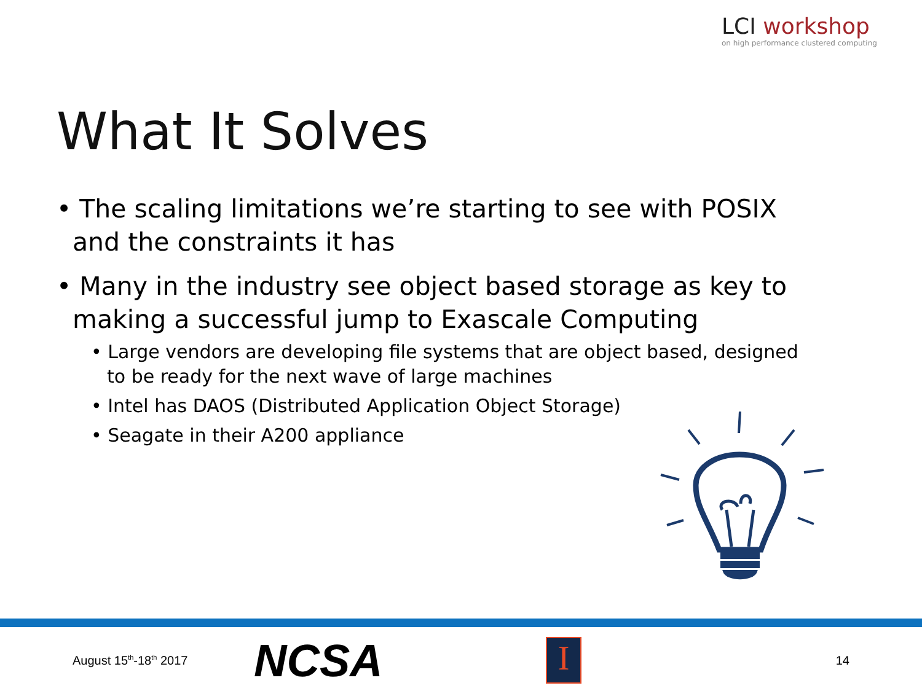LCI workshop
on high performance clustered computing
What It Solves
• The scaling limitations we’re starting to see with POSIX and the constraints it has
• Many in the industry see object based storage as key to making a successful jump to Exascale Computing
• Large vendors are developing file systems that are object based, designed to be ready for the next wave of large machines
• Intel has DAOS (Distributed Application Object Storage)
• Seagate in their A200 appliance
August 15<sup>th</sup>-18<sup>th</sup> 2017
NCSA
I
14